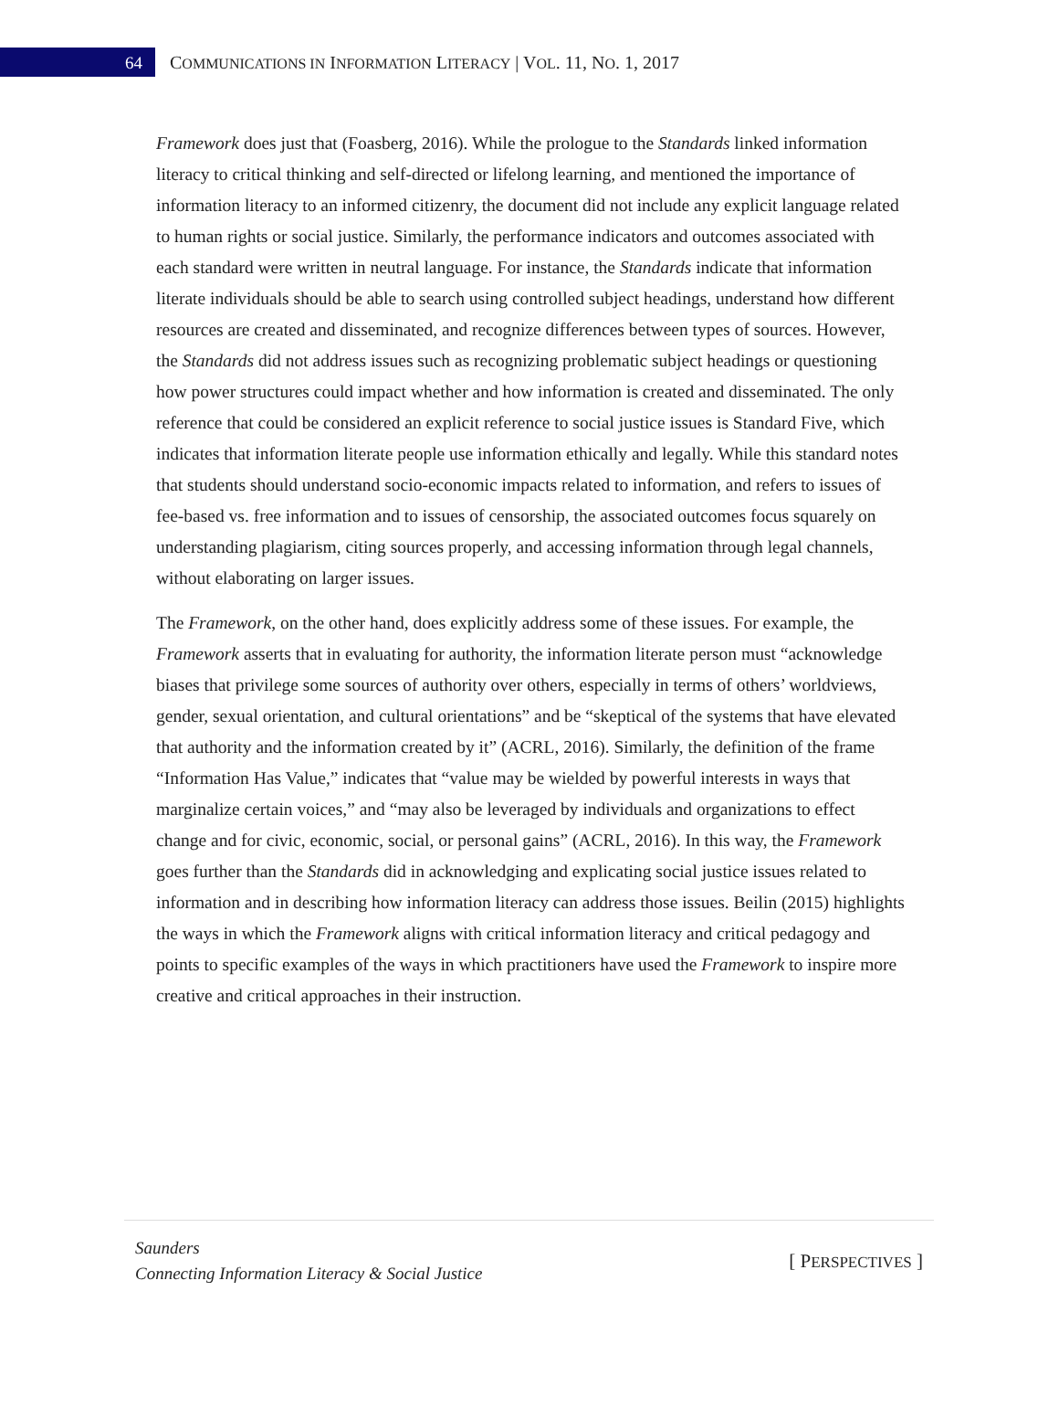64
COMMUNICATIONS IN INFORMATION LITERACY | VOL. 11, NO. 1, 2017
Framework does just that (Foasberg, 2016). While the prologue to the Standards linked information literacy to critical thinking and self-directed or lifelong learning, and mentioned the importance of information literacy to an informed citizenry, the document did not include any explicit language related to human rights or social justice. Similarly, the performance indicators and outcomes associated with each standard were written in neutral language. For instance, the Standards indicate that information literate individuals should be able to search using controlled subject headings, understand how different resources are created and disseminated, and recognize differences between types of sources. However, the Standards did not address issues such as recognizing problematic subject headings or questioning how power structures could impact whether and how information is created and disseminated. The only reference that could be considered an explicit reference to social justice issues is Standard Five, which indicates that information literate people use information ethically and legally. While this standard notes that students should understand socio-economic impacts related to information, and refers to issues of fee-based vs. free information and to issues of censorship, the associated outcomes focus squarely on understanding plagiarism, citing sources properly, and accessing information through legal channels, without elaborating on larger issues.
The Framework, on the other hand, does explicitly address some of these issues. For example, the Framework asserts that in evaluating for authority, the information literate person must “acknowledge biases that privilege some sources of authority over others, especially in terms of others’ worldviews, gender, sexual orientation, and cultural orientations” and be “skeptical of the systems that have elevated that authority and the information created by it” (ACRL, 2016). Similarly, the definition of the frame “Information Has Value,” indicates that “value may be wielded by powerful interests in ways that marginalize certain voices,” and “may also be leveraged by individuals and organizations to effect change and for civic, economic, social, or personal gains” (ACRL, 2016). In this way, the Framework goes further than the Standards did in acknowledging and explicating social justice issues related to information and in describing how information literacy can address those issues. Beilin (2015) highlights the ways in which the Framework aligns with critical information literacy and critical pedagogy and points to specific examples of the ways in which practitioners have used the Framework to inspire more creative and critical approaches in their instruction.
Saunders
Connecting Information Literacy & Social Justice
[ PERSPECTIVES ]